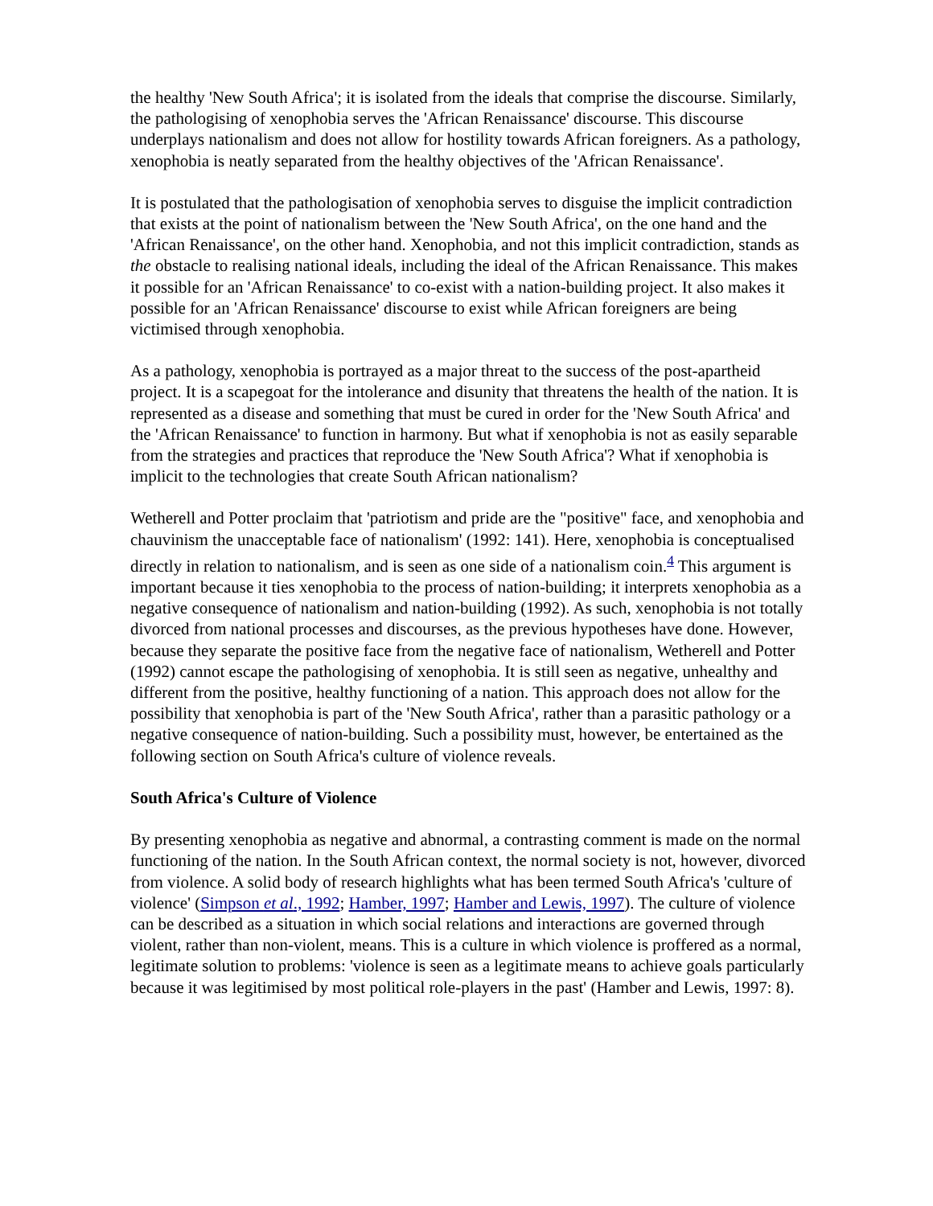the healthy 'New South Africa'; it is isolated from the ideals that comprise the discourse. Similarly, the pathologising of xenophobia serves the 'African Renaissance' discourse. This discourse underplays nationalism and does not allow for hostility towards African foreigners. As a pathology, xenophobia is neatly separated from the healthy objectives of the 'African Renaissance'.
It is postulated that the pathologisation of xenophobia serves to disguise the implicit contradiction that exists at the point of nationalism between the 'New South Africa', on the one hand and the 'African Renaissance', on the other hand. Xenophobia, and not this implicit contradiction, stands as the obstacle to realising national ideals, including the ideal of the African Renaissance. This makes it possible for an 'African Renaissance' to co-exist with a nation-building project. It also makes it possible for an 'African Renaissance' discourse to exist while African foreigners are being victimised through xenophobia.
As a pathology, xenophobia is portrayed as a major threat to the success of the post-apartheid project. It is a scapegoat for the intolerance and disunity that threatens the health of the nation. It is represented as a disease and something that must be cured in order for the 'New South Africa' and the 'African Renaissance' to function in harmony. But what if xenophobia is not as easily separable from the strategies and practices that reproduce the 'New South Africa'? What if xenophobia is implicit to the technologies that create South African nationalism?
Wetherell and Potter proclaim that 'patriotism and pride are the "positive" face, and xenophobia and chauvinism the unacceptable face of nationalism' (1992: 141). Here, xenophobia is conceptualised directly in relation to nationalism, and is seen as one side of a nationalism coin.<sup>4</sup> This argument is important because it ties xenophobia to the process of nation-building; it interprets xenophobia as a negative consequence of nationalism and nation-building (1992). As such, xenophobia is not totally divorced from national processes and discourses, as the previous hypotheses have done. However, because they separate the positive face from the negative face of nationalism, Wetherell and Potter (1992) cannot escape the pathologising of xenophobia. It is still seen as negative, unhealthy and different from the positive, healthy functioning of a nation. This approach does not allow for the possibility that xenophobia is part of the 'New South Africa', rather than a parasitic pathology or a negative consequence of nation-building. Such a possibility must, however, be entertained as the following section on South Africa's culture of violence reveals.
South Africa's Culture of Violence
By presenting xenophobia as negative and abnormal, a contrasting comment is made on the normal functioning of the nation. In the South African context, the normal society is not, however, divorced from violence. A solid body of research highlights what has been termed South Africa's 'culture of violence' (Simpson et al., 1992; Hamber, 1997; Hamber and Lewis, 1997). The culture of violence can be described as a situation in which social relations and interactions are governed through violent, rather than non-violent, means. This is a culture in which violence is proffered as a normal, legitimate solution to problems: 'violence is seen as a legitimate means to achieve goals particularly because it was legitimised by most political role-players in the past' (Hamber and Lewis, 1997: 8).